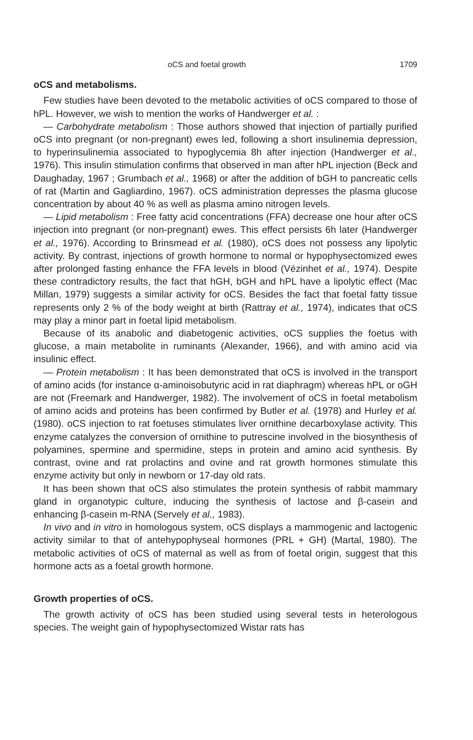oCS and foetal growth 1709
oCS and metabolisms.
Few studies have been devoted to the metabolic activities of oCS compared to those of hPL. However, we wish to mention the works of Handwerger et al. :
— Carbohydrate metabolism : Those authors showed that injection of partially purified oCS into pregnant (or non-pregnant) ewes led, following a short insulinemia depression, to hyperinsulinemia associated to hypoglycemia 8h after injection (Handwerger et al., 1976). This insulin stimulation confirms that observed in man after hPL injection (Beck and Daughaday, 1967 ; Grumbach et al., 1968) or after the addition of bGH to pancreatic cells of rat (Martin and Gagliardino, 1967). oCS administration depresses the plasma glucose concentration by about 40 % as well as plasma amino nitrogen levels.
— Lipid metabolism : Free fatty acid concentrations (FFA) decrease one hour after oCS injection into pregnant (or non-pregnant) ewes. This effect persists 6h later (Handwerger et al., 1976). According to Brinsmead et al. (1980), oCS does not possess any lipolytic activity. By contrast, injections of growth hormone to normal or hypophysectomized ewes after prolonged fasting enhance the FFA levels in blood (Vézinhet et al., 1974). Despite these contradictory results, the fact that hGH, bGH and hPL have a lipolytic effect (Mac Millan, 1979) suggests a similar activity for oCS. Besides the fact that foetal fatty tissue represents only 2 % of the body weight at birth (Rattray et al., 1974), indicates that oCS may play a minor part in foetal lipid metabolism.
Because of its anabolic and diabetogenic activities, oCS supplies the foetus with glucose, a main metabolite in ruminants (Alexander, 1966), and with amino acid via insulinic effect.
— Protein metabolism : It has been demonstrated that oCS is involved in the transport of amino acids (for instance α-aminoisobutyric acid in rat diaphragm) whereas hPL or oGH are not (Freemark and Handwerger, 1982). The involvement of oCS in foetal metabolism of amino acids and proteins has been confirmed by Butler et al. (1978) and Hurley et al. (1980). oCS injection to rat foetuses stimulates liver ornithine decarboxylase activity. This enzyme catalyzes the conversion of ornithine to putrescine involved in the biosynthesis of polyamines, spermine and spermidine, steps in protein and amino acid synthesis. By contrast, ovine and rat prolactins and ovine and rat growth hormones stimulate this enzyme activity but only in newborn or 17-day old rats.
It has been shown that oCS also stimulates the protein synthesis of rabbit mammary gland in organotypic culture, inducing the synthesis of lactose and β-casein and enhancing β-casein m-RNA (Servely et al., 1983).
In vivo and in vitro in homologous system, oCS displays a mammogenic and lactogenic activity similar to that of antehypophyseal hormones (PRL + GH) (Martal, 1980). The metabolic activities of oCS of maternal as well as from of foetal origin, suggest that this hormone acts as a foetal growth hormone.
Growth properties of oCS.
The growth activity of oCS has been studied using several tests in heterologous species. The weight gain of hypophysectomized Wistar rats has